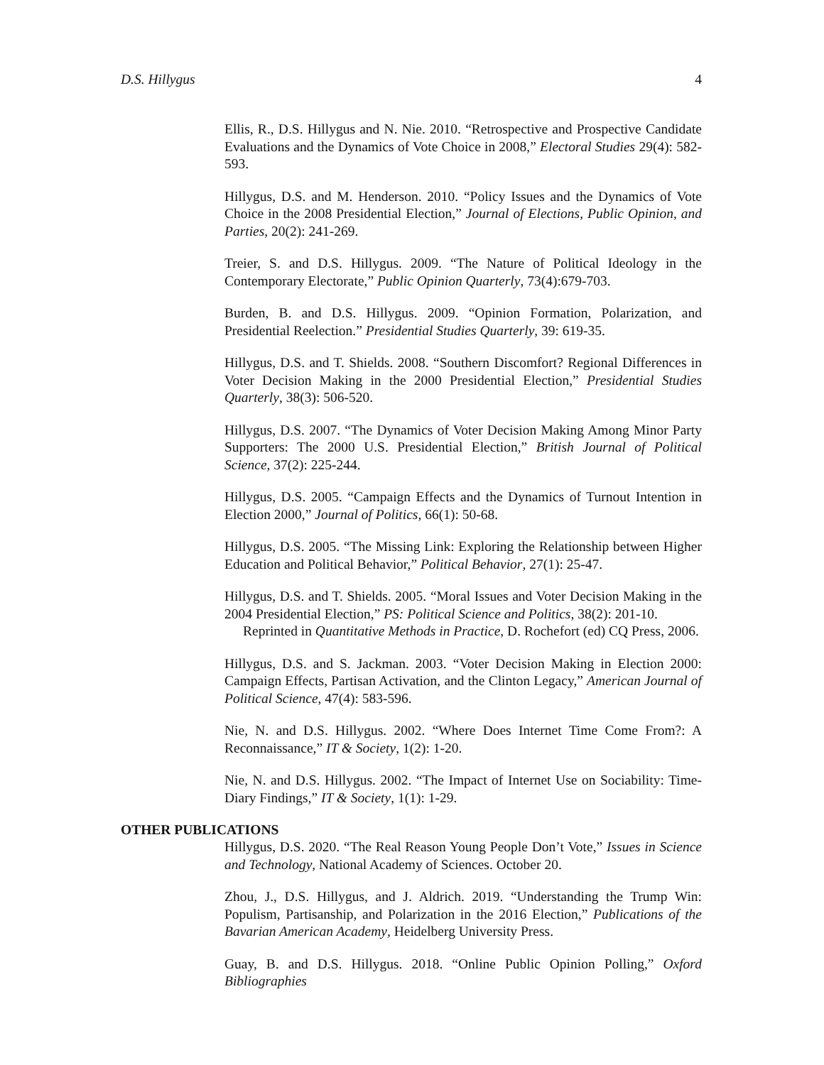D.S. Hillygus 4
Ellis, R., D.S. Hillygus and N. Nie. 2010. “Retrospective and Prospective Candidate Evaluations and the Dynamics of Vote Choice in 2008,” Electoral Studies 29(4): 582-593.
Hillygus, D.S. and M. Henderson. 2010. “Policy Issues and the Dynamics of Vote Choice in the 2008 Presidential Election,” Journal of Elections, Public Opinion, and Parties, 20(2): 241-269.
Treier, S. and D.S. Hillygus. 2009. “The Nature of Political Ideology in the Contemporary Electorate,” Public Opinion Quarterly, 73(4):679-703.
Burden, B. and D.S. Hillygus. 2009. “Opinion Formation, Polarization, and Presidential Reelection.” Presidential Studies Quarterly, 39: 619-35.
Hillygus, D.S. and T. Shields. 2008. “Southern Discomfort? Regional Differences in Voter Decision Making in the 2000 Presidential Election,” Presidential Studies Quarterly, 38(3): 506-520.
Hillygus, D.S. 2007. “The Dynamics of Voter Decision Making Among Minor Party Supporters: The 2000 U.S. Presidential Election,” British Journal of Political Science, 37(2): 225-244.
Hillygus, D.S. 2005. “Campaign Effects and the Dynamics of Turnout Intention in Election 2000,” Journal of Politics, 66(1): 50-68.
Hillygus, D.S. 2005. “The Missing Link: Exploring the Relationship between Higher Education and Political Behavior,” Political Behavior, 27(1): 25-47.
Hillygus, D.S. and T. Shields. 2005. “Moral Issues and Voter Decision Making in the 2004 Presidential Election,” PS: Political Science and Politics, 38(2): 201-10.
Reprinted in Quantitative Methods in Practice, D. Rochefort (ed) CQ Press, 2006.
Hillygus, D.S. and S. Jackman. 2003. “Voter Decision Making in Election 2000: Campaign Effects, Partisan Activation, and the Clinton Legacy,” American Journal of Political Science, 47(4): 583-596.
Nie, N. and D.S. Hillygus. 2002. “Where Does Internet Time Come From?: A Reconnaissance,” IT & Society, 1(2): 1-20.
Nie, N. and D.S. Hillygus. 2002. “The Impact of Internet Use on Sociability: Time-Diary Findings,” IT & Society, 1(1): 1-29.
OTHER PUBLICATIONS
Hillygus, D.S. 2020. “The Real Reason Young People Don’t Vote,” Issues in Science and Technology, National Academy of Sciences. October 20.
Zhou, J., D.S. Hillygus, and J. Aldrich. 2019. “Understanding the Trump Win: Populism, Partisanship, and Polarization in the 2016 Election,” Publications of the Bavarian American Academy, Heidelberg University Press.
Guay, B. and D.S. Hillygus. 2018. “Online Public Opinion Polling,” Oxford Bibliographies